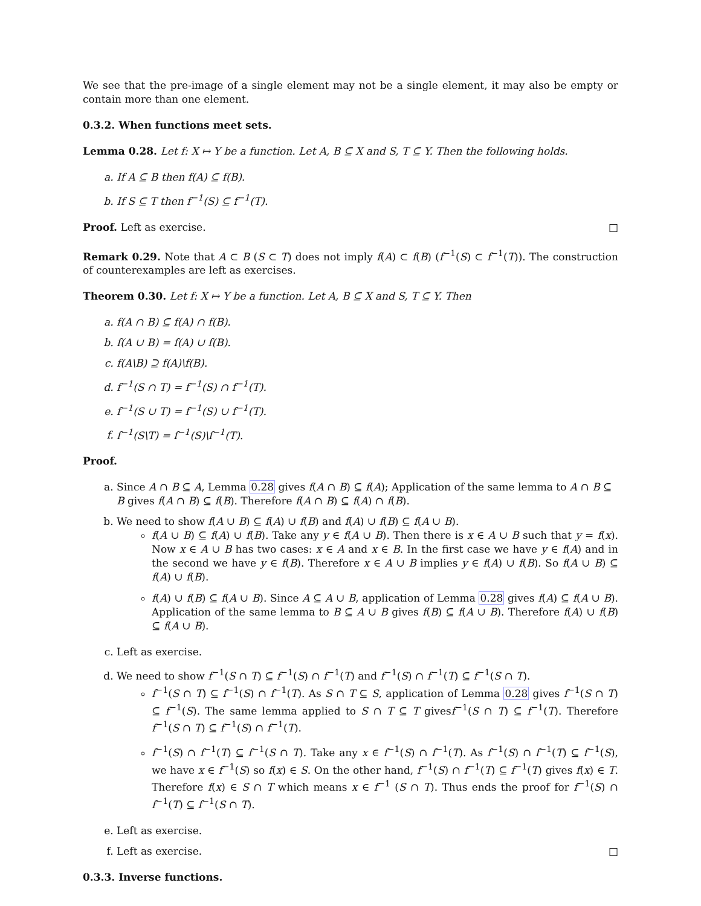We see that the pre-image of a single element may not be a single element, it may also be empty or contain more than one element.
0.3.2. When functions meet sets.
Lemma 0.28. Let f: X ↦ Y be a function. Let A, B ⊆ X and S, T ⊆ Y. Then the following holds.
a. If A ⊆ B then f(A) ⊆ f(B).
b. If S ⊆ T then f<sup>−1</sup>(S) ⊆ f<sup>−1</sup>(T).
Proof. Left as exercise. □
Remark 0.29. Note that A ⊂ B (S ⊂ T) does not imply f(A) ⊂ f(B) (f<sup>−1</sup>(S) ⊂ f<sup>−1</sup>(T)). The construction of counterexamples are left as exercises.
Theorem 0.30. Let f: X ↦ Y be a function. Let A, B ⊆ X and S, T ⊆ Y. Then
a. f(A ∩ B) ⊆ f(A) ∩ f(B).
b. f(A ∪ B) = f(A) ∪ f(B).
c. f(A\B) ⊇ f(A)\f(B).
d. f<sup>−1</sup>(S ∩ T) = f<sup>−1</sup>(S) ∩ f<sup>−1</sup>(T).
e. f<sup>−1</sup>(S ∪ T) = f<sup>−1</sup>(S) ∪ f<sup>−1</sup>(T).
f. f<sup>−1</sup>(S\T) = f<sup>−1</sup>(S)\f<sup>−1</sup>(T).
Proof.
a. Since A ∩ B ⊆ A, Lemma 0.28 gives f(A ∩ B) ⊆ f(A); Application of the same lemma to A ∩ B ⊆ B gives f(A ∩ B) ⊆ f(B). Therefore f(A ∩ B) ⊆ f(A) ∩ f(B).
b. We need to show f(A ∪ B) ⊆ f(A) ∪ f(B) and f(A) ∪ f(B) ⊆ f(A ∪ B).
f(A ∪ B) ⊆ f(A) ∪ f(B). Take any y ∈ f(A ∪ B). Then there is x ∈ A ∪ B such that y = f(x). Now x ∈ A ∪ B has two cases: x ∈ A and x ∈ B. In the first case we have y ∈ f(A) and in the second we have y ∈ f(B). Therefore x ∈ A ∪ B implies y ∈ f(A) ∪ f(B). So f(A ∪ B) ⊆ f(A) ∪ f(B).
f(A) ∪ f(B) ⊆ f(A ∪ B). Since A ⊆ A ∪ B, application of Lemma 0.28 gives f(A) ⊆ f(A ∪ B). Application of the same lemma to B ⊆ A ∪ B gives f(B) ⊆ f(A ∪ B). Therefore f(A) ∪ f(B) ⊆ f(A ∪ B).
c. Left as exercise.
d. We need to show f<sup>−1</sup>(S ∩ T) ⊆ f<sup>−1</sup>(S) ∩ f<sup>−1</sup>(T) and f<sup>−1</sup>(S) ∩ f<sup>−1</sup>(T) ⊆ f<sup>−1</sup>(S ∩ T).
f<sup>−1</sup>(S ∩ T) ⊆ f<sup>−1</sup>(S) ∩ f<sup>−1</sup>(T). As S ∩ T ⊆ S, application of Lemma 0.28 gives f<sup>−1</sup>(S ∩ T) ⊆ f<sup>−1</sup>(S). The same lemma applied to S ∩ T ⊆ T givesf<sup>−1</sup>(S ∩ T) ⊆ f<sup>−1</sup>(T). Therefore f<sup>−1</sup>(S ∩ T) ⊆ f<sup>−1</sup>(S) ∩ f<sup>−1</sup>(T).
f<sup>−1</sup>(S) ∩ f<sup>−1</sup>(T) ⊆ f<sup>−1</sup>(S ∩ T). Take any x ∈ f<sup>−1</sup>(S) ∩ f<sup>−1</sup>(T). As f<sup>−1</sup>(S) ∩ f<sup>−1</sup>(T) ⊆ f<sup>−1</sup>(S), we have x ∈ f<sup>−1</sup>(S) so f(x) ∈ S. On the other hand, f<sup>−1</sup>(S) ∩ f<sup>−1</sup>(T) ⊆ f<sup>−1</sup>(T) gives f(x) ∈ T. Therefore f(x) ∈ S ∩ T which means x ∈ f<sup>−1</sup> (S ∩ T). Thus ends the proof for f<sup>−1</sup>(S) ∩ f<sup>−1</sup>(T) ⊆ f<sup>−1</sup>(S ∩ T).
e. Left as exercise.
f. Left as exercise. □
0.3.3. Inverse functions.